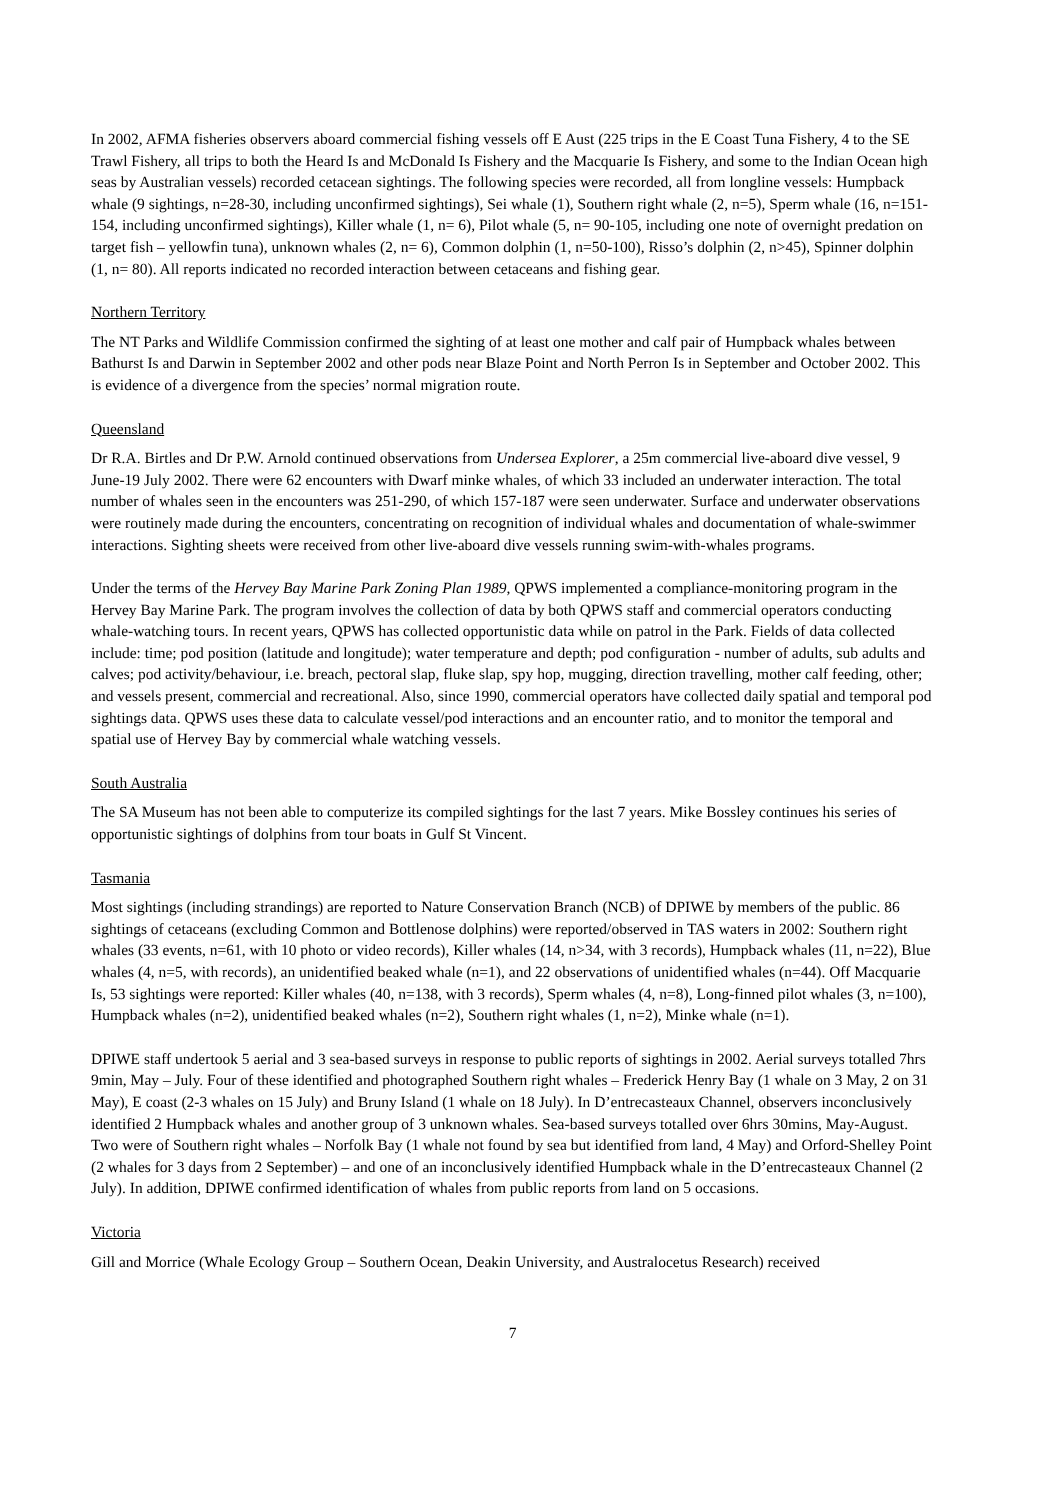In 2002, AFMA fisheries observers aboard commercial fishing vessels off E Aust (225 trips in the E Coast Tuna Fishery, 4 to the SE Trawl Fishery, all trips to both the Heard Is and McDonald Is Fishery and the Macquarie Is Fishery, and some to the Indian Ocean high seas by Australian vessels) recorded cetacean sightings. The following species were recorded, all from longline vessels: Humpback whale (9 sightings, n=28-30, including unconfirmed sightings), Sei whale (1), Southern right whale (2, n=5), Sperm whale (16, n=151-154, including unconfirmed sightings), Killer whale (1, n= 6), Pilot whale (5, n= 90-105, including one note of overnight predation on target fish – yellowfin tuna), unknown whales (2, n= 6), Common dolphin (1, n=50-100), Risso’s dolphin (2, n>45), Spinner dolphin (1, n= 80). All reports indicated no recorded interaction between cetaceans and fishing gear.
Northern Territory
The NT Parks and Wildlife Commission confirmed the sighting of at least one mother and calf pair of Humpback whales between Bathurst Is and Darwin in September 2002 and other pods near Blaze Point and North Perron Is in September and October 2002. This is evidence of a divergence from the species’ normal migration route.
Queensland
Dr R.A. Birtles and Dr P.W. Arnold continued observations from Undersea Explorer, a 25m commercial live-aboard dive vessel, 9 June-19 July 2002. There were 62 encounters with Dwarf minke whales, of which 33 included an underwater interaction. The total number of whales seen in the encounters was 251-290, of which 157-187 were seen underwater. Surface and underwater observations were routinely made during the encounters, concentrating on recognition of individual whales and documentation of whale-swimmer interactions. Sighting sheets were received from other live-aboard dive vessels running swim-with-whales programs.
Under the terms of the Hervey Bay Marine Park Zoning Plan 1989, QPWS implemented a compliance-monitoring program in the Hervey Bay Marine Park. The program involves the collection of data by both QPWS staff and commercial operators conducting whale-watching tours. In recent years, QPWS has collected opportunistic data while on patrol in the Park. Fields of data collected include: time; pod position (latitude and longitude); water temperature and depth; pod configuration - number of adults, sub adults and calves; pod activity/behaviour, i.e. breach, pectoral slap, fluke slap, spy hop, mugging, direction travelling, mother calf feeding, other; and vessels present, commercial and recreational. Also, since 1990, commercial operators have collected daily spatial and temporal pod sightings data. QPWS uses these data to calculate vessel/pod interactions and an encounter ratio, and to monitor the temporal and spatial use of Hervey Bay by commercial whale watching vessels.
South Australia
The SA Museum has not been able to computerize its compiled sightings for the last 7 years. Mike Bossley continues his series of opportunistic sightings of dolphins from tour boats in Gulf St Vincent.
Tasmania
Most sightings (including strandings) are reported to Nature Conservation Branch (NCB) of DPIWE by members of the public. 86 sightings of cetaceans (excluding Common and Bottlenose dolphins) were reported/observed in TAS waters in 2002: Southern right whales (33 events, n=61, with 10 photo or video records), Killer whales (14, n>34, with 3 records), Humpback whales (11, n=22), Blue whales (4, n=5, with records), an unidentified beaked whale (n=1), and 22 observations of unidentified whales (n=44). Off Macquarie Is, 53 sightings were reported: Killer whales (40, n=138, with 3 records), Sperm whales (4, n=8), Long-finned pilot whales (3, n=100), Humpback whales (n=2), unidentified beaked whales (n=2), Southern right whales (1, n=2), Minke whale (n=1).
DPIWE staff undertook 5 aerial and 3 sea-based surveys in response to public reports of sightings in 2002. Aerial surveys totalled 7hrs 9min, May – July. Four of these identified and photographed Southern right whales – Frederick Henry Bay (1 whale on 3 May, 2 on 31 May), E coast (2-3 whales on 15 July) and Bruny Island (1 whale on 18 July). In D’entrecasteaux Channel, observers inconclusively identified 2 Humpback whales and another group of 3 unknown whales. Sea-based surveys totalled over 6hrs 30mins, May-August. Two were of Southern right whales – Norfolk Bay (1 whale not found by sea but identified from land, 4 May) and Orford-Shelley Point (2 whales for 3 days from 2 September) – and one of an inconclusively identified Humpback whale in the D’entrecasteaux Channel (2 July). In addition, DPIWE confirmed identification of whales from public reports from land on 5 occasions.
Victoria
Gill and Morrice (Whale Ecology Group – Southern Ocean, Deakin University, and Australocetus Research) received
7